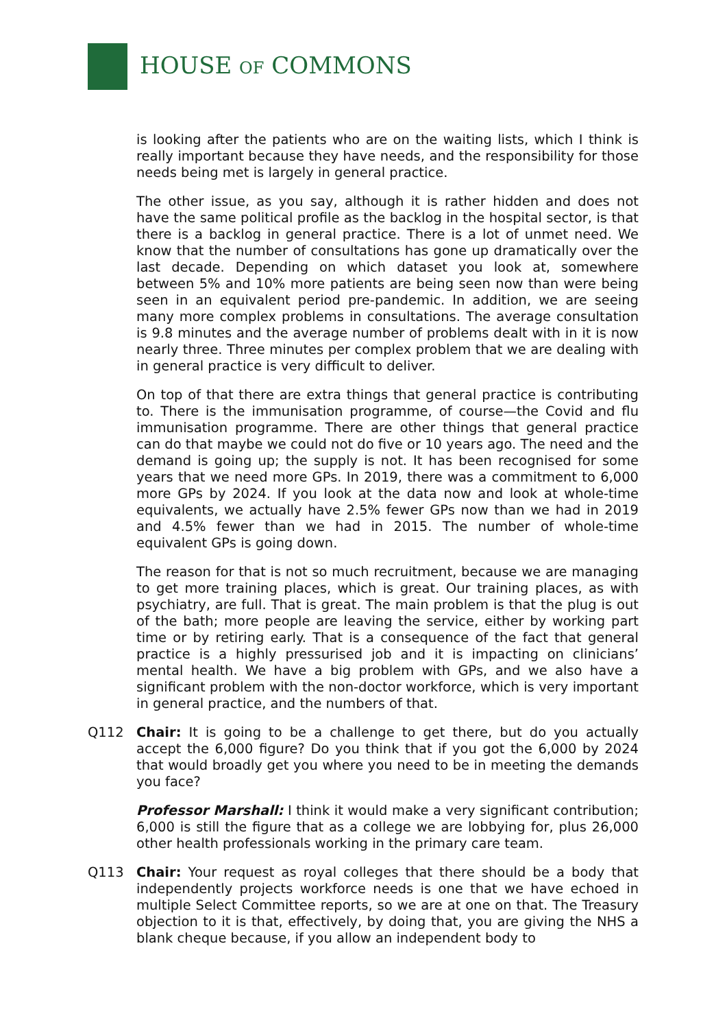HOUSE OF COMMONS
is looking after the patients who are on the waiting lists, which I think is really important because they have needs, and the responsibility for those needs being met is largely in general practice.
The other issue, as you say, although it is rather hidden and does not have the same political profile as the backlog in the hospital sector, is that there is a backlog in general practice. There is a lot of unmet need. We know that the number of consultations has gone up dramatically over the last decade. Depending on which dataset you look at, somewhere between 5% and 10% more patients are being seen now than were being seen in an equivalent period pre-pandemic. In addition, we are seeing many more complex problems in consultations. The average consultation is 9.8 minutes and the average number of problems dealt with in it is now nearly three. Three minutes per complex problem that we are dealing with in general practice is very difficult to deliver.
On top of that there are extra things that general practice is contributing to. There is the immunisation programme, of course—the Covid and flu immunisation programme. There are other things that general practice can do that maybe we could not do five or 10 years ago. The need and the demand is going up; the supply is not. It has been recognised for some years that we need more GPs. In 2019, there was a commitment to 6,000 more GPs by 2024. If you look at the data now and look at whole-time equivalents, we actually have 2.5% fewer GPs now than we had in 2019 and 4.5% fewer than we had in 2015. The number of whole-time equivalent GPs is going down.
The reason for that is not so much recruitment, because we are managing to get more training places, which is great. Our training places, as with psychiatry, are full. That is great. The main problem is that the plug is out of the bath; more people are leaving the service, either by working part time or by retiring early. That is a consequence of the fact that general practice is a highly pressurised job and it is impacting on clinicians’ mental health. We have a big problem with GPs, and we also have a significant problem with the non-doctor workforce, which is very important in general practice, and the numbers of that.
Q112 Chair: It is going to be a challenge to get there, but do you actually accept the 6,000 figure? Do you think that if you got the 6,000 by 2024 that would broadly get you where you need to be in meeting the demands you face?
Professor Marshall: I think it would make a very significant contribution; 6,000 is still the figure that as a college we are lobbying for, plus 26,000 other health professionals working in the primary care team.
Q113 Chair: Your request as royal colleges that there should be a body that independently projects workforce needs is one that we have echoed in multiple Select Committee reports, so we are at one on that. The Treasury objection to it is that, effectively, by doing that, you are giving the NHS a blank cheque because, if you allow an independent body to